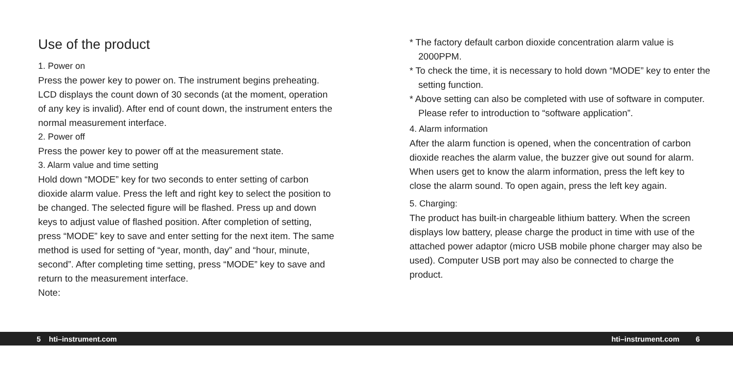Use of the product
1. Power on
Press the power key to power on. The instrument begins preheating. LCD displays the count down of 30 seconds (at the moment, operation of any key is invalid). After end of count down, the instrument enters the normal measurement interface.
2. Power off
Press the power key to power off at the measurement state.
3. Alarm value and time setting
Hold down “MODE” key for two seconds to enter setting of carbon dioxide alarm value. Press the left and right key to select the position to be changed. The selected figure will be flashed. Press up and down keys to adjust value of flashed position. After completion of setting, press “MODE” key to save and enter setting for the next item. The same method is used for setting of “year, month, day” and “hour, minute, second”. After completing time setting, press “MODE” key to save and return to the measurement interface.
Note:
* The factory default carbon dioxide concentration alarm value is 2000PPM.
* To check the time, it is necessary to hold down “MODE” key to enter the setting function.
* Above setting can also be completed with use of software in computer. Please refer to introduction to “software application”.
4. Alarm information
After the alarm function is opened, when the concentration of carbon dioxide reaches the alarm value, the buzzer give out sound for alarm. When users get to know the alarm information, press the left key to close the alarm sound. To open again, press the left key again.
5. Charging:
The product has built-in chargeable lithium battery. When the screen displays low battery, please charge the product in time with use of the attached power adaptor (micro USB mobile phone charger may also be used). Computer USB port may also be connected to charge the product.
5 hti–instrument.com hti–instrument.com 6